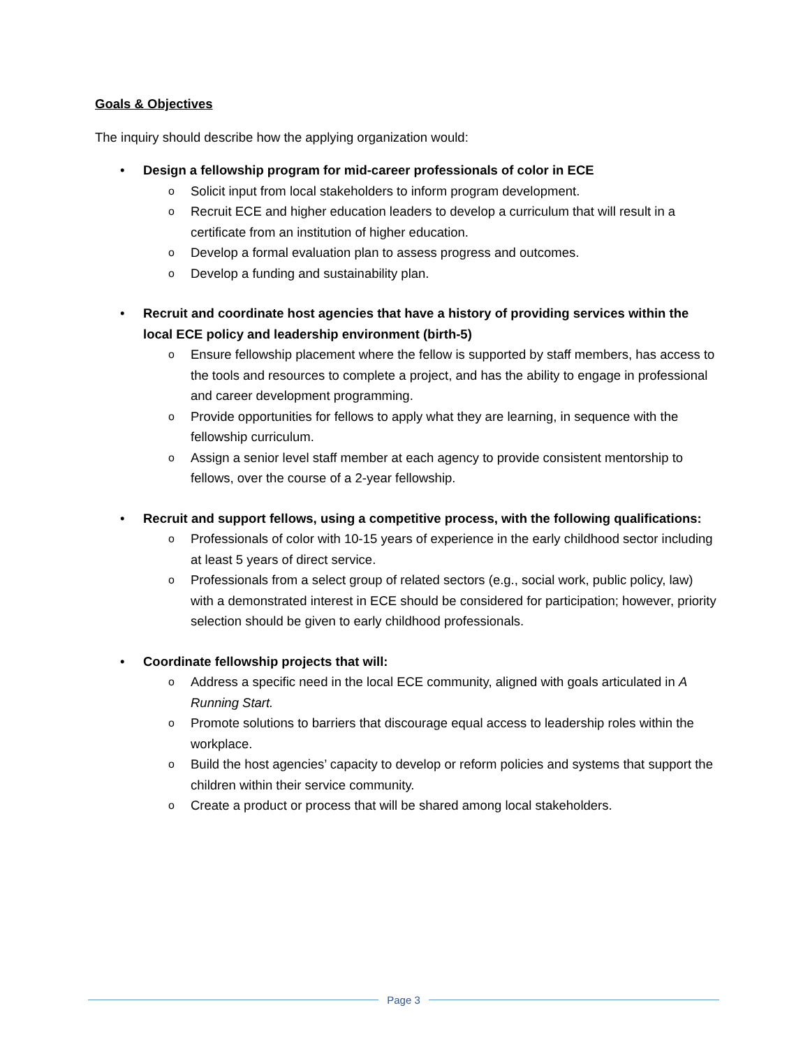Goals & Objectives
The inquiry should describe how the applying organization would:
•
Design a fellowship program for mid-career professionals of color in ECE
o Solicit input from local stakeholders to inform program development.
o Recruit ECE and higher education leaders to develop a curriculum that will result in a certificate from an institution of higher education.
o Develop a formal evaluation plan to assess progress and outcomes.
o Develop a funding and sustainability plan.
•
Recruit and coordinate host agencies that have a history of providing services within the local ECE policy and leadership environment (birth-5)
o Ensure fellowship placement where the fellow is supported by staff members, has access to the tools and resources to complete a project, and has the ability to engage in professional and career development programming.
o Provide opportunities for fellows to apply what they are learning, in sequence with the fellowship curriculum.
o Assign a senior level staff member at each agency to provide consistent mentorship to fellows, over the course of a 2-year fellowship.
•
Recruit and support fellows, using a competitive process, with the following qualifications:
o Professionals of color with 10-15 years of experience in the early childhood sector including at least 5 years of direct service.
o Professionals from a select group of related sectors (e.g., social work, public policy, law) with a demonstrated interest in ECE should be considered for participation; however, priority selection should be given to early childhood professionals.
•
Coordinate fellowship projects that will:
o Address a specific need in the local ECE community, aligned with goals articulated in A Running Start.
o Promote solutions to barriers that discourage equal access to leadership roles within the workplace.
o Build the host agencies’ capacity to develop or reform policies and systems that support the children within their service community.
o Create a product or process that will be shared among local stakeholders.
Page 3